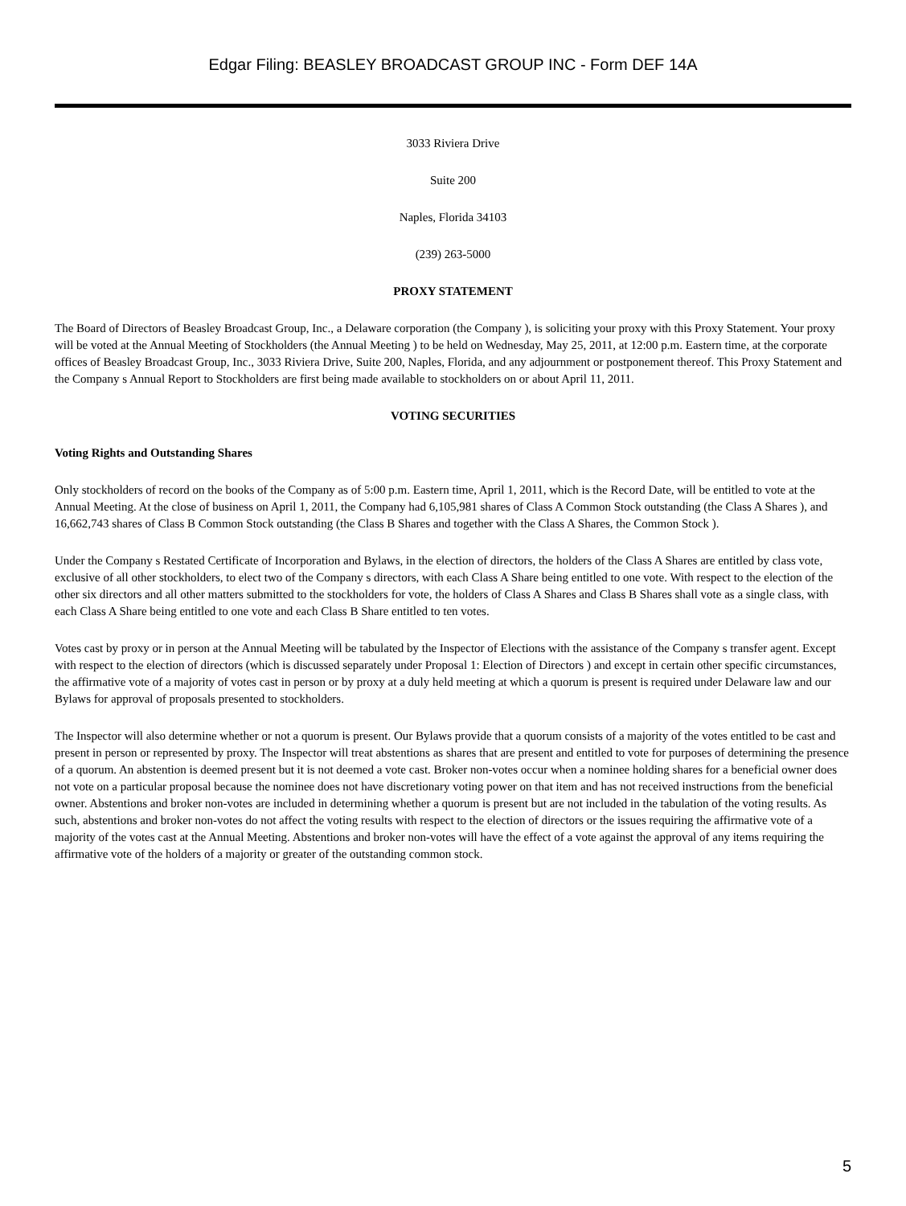Edgar Filing: BEASLEY BROADCAST GROUP INC - Form DEF 14A
3033 Riviera Drive
Suite 200
Naples, Florida 34103
(239) 263-5000
PROXY STATEMENT
The Board of Directors of Beasley Broadcast Group, Inc., a Delaware corporation (the Company ), is soliciting your proxy with this Proxy Statement. Your proxy will be voted at the Annual Meeting of Stockholders (the Annual Meeting ) to be held on Wednesday, May 25, 2011, at 12:00 p.m. Eastern time, at the corporate offices of Beasley Broadcast Group, Inc., 3033 Riviera Drive, Suite 200, Naples, Florida, and any adjournment or postponement thereof. This Proxy Statement and the Company s Annual Report to Stockholders are first being made available to stockholders on or about April 11, 2011.
VOTING SECURITIES
Voting Rights and Outstanding Shares
Only stockholders of record on the books of the Company as of 5:00 p.m. Eastern time, April 1, 2011, which is the Record Date, will be entitled to vote at the Annual Meeting. At the close of business on April 1, 2011, the Company had 6,105,981 shares of Class A Common Stock outstanding (the Class A Shares ), and 16,662,743 shares of Class B Common Stock outstanding (the Class B Shares and together with the Class A Shares, the Common Stock ).
Under the Company s Restated Certificate of Incorporation and Bylaws, in the election of directors, the holders of the Class A Shares are entitled by class vote, exclusive of all other stockholders, to elect two of the Company s directors, with each Class A Share being entitled to one vote. With respect to the election of the other six directors and all other matters submitted to the stockholders for vote, the holders of Class A Shares and Class B Shares shall vote as a single class, with each Class A Share being entitled to one vote and each Class B Share entitled to ten votes.
Votes cast by proxy or in person at the Annual Meeting will be tabulated by the Inspector of Elections with the assistance of the Company s transfer agent. Except with respect to the election of directors (which is discussed separately under Proposal 1: Election of Directors ) and except in certain other specific circumstances, the affirmative vote of a majority of votes cast in person or by proxy at a duly held meeting at which a quorum is present is required under Delaware law and our Bylaws for approval of proposals presented to stockholders.
The Inspector will also determine whether or not a quorum is present. Our Bylaws provide that a quorum consists of a majority of the votes entitled to be cast and present in person or represented by proxy. The Inspector will treat abstentions as shares that are present and entitled to vote for purposes of determining the presence of a quorum. An abstention is deemed present but it is not deemed a vote cast. Broker non-votes occur when a nominee holding shares for a beneficial owner does not vote on a particular proposal because the nominee does not have discretionary voting power on that item and has not received instructions from the beneficial owner. Abstentions and broker non-votes are included in determining whether a quorum is present but are not included in the tabulation of the voting results. As such, abstentions and broker non-votes do not affect the voting results with respect to the election of directors or the issues requiring the affirmative vote of a majority of the votes cast at the Annual Meeting. Abstentions and broker non-votes will have the effect of a vote against the approval of any items requiring the affirmative vote of the holders of a majority or greater of the outstanding common stock.
5